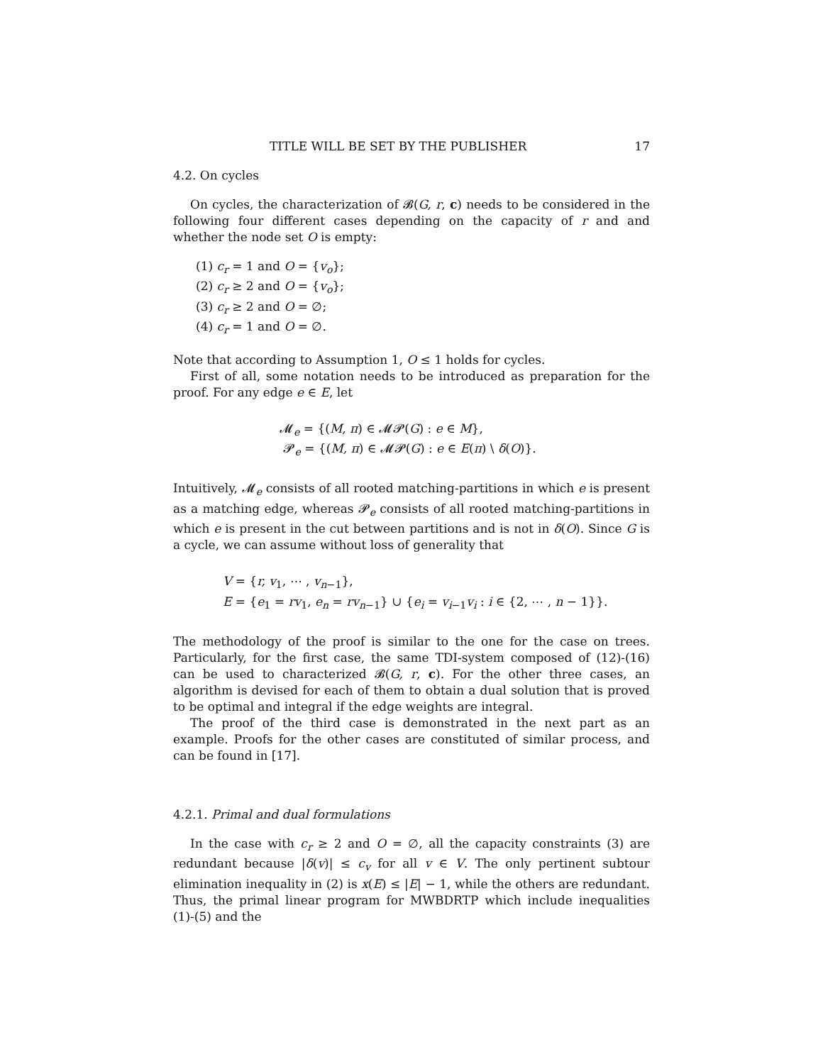TITLE WILL BE SET BY THE PUBLISHER 17
4.2. On cycles
On cycles, the characterization of 𝓑(G, r, c) needs to be considered in the following four different cases depending on the capacity of r and and whether the node set O is empty:
(1) c<sub>r</sub> = 1 and O = {v<sub>o</sub>};
(2) c<sub>r</sub> ≥ 2 and O = {v<sub>o</sub>};
(3) c<sub>r</sub> ≥ 2 and O = ∅;
(4) c<sub>r</sub> = 1 and O = ∅.
Note that according to Assumption 1, O ≤ 1 holds for cycles.
First of all, some notation needs to be introduced as preparation for the proof. For any edge e ∈ E, let
𝓜<sub>e</sub> = {(M, π) ∈ 𝓜𝓟(G) : e ∈ M},
𝓟<sub>e</sub> = {(M, π) ∈ 𝓜𝓟(G) : e ∈ E(π) \ δ(O)}.
Intuitively, 𝓜<sub>e</sub> consists of all rooted matching-partitions in which e is present as a matching edge, whereas 𝓟<sub>e</sub> consists of all rooted matching-partitions in which e is present in the cut between partitions and is not in δ(O). Since G is a cycle, we can assume without loss of generality that
V = {r, v<sub>1</sub>, ⋯ , v<sub>n−1</sub>},
E = {e<sub>1</sub> = rv<sub>1</sub>, e<sub>n</sub> = rv<sub>n−1</sub>} ∪ {e<sub>i</sub> = v<sub>i−1</sub>v<sub>i</sub> : i ∈ {2, ⋯ , n − 1}}.
The methodology of the proof is similar to the one for the case on trees. Particularly, for the first case, the same TDI-system composed of (12)-(16) can be used to characterized 𝓑(G, r, c). For the other three cases, an algorithm is devised for each of them to obtain a dual solution that is proved to be optimal and integral if the edge weights are integral.
The proof of the third case is demonstrated in the next part as an example. Proofs for the other cases are constituted of similar process, and can be found in [17].
4.2.1. Primal and dual formulations
In the case with c<sub>r</sub> ≥ 2 and O = ∅, all the capacity constraints (3) are redundant because |δ(v)| ≤ c<sub>v</sub> for all v ∈ V. The only pertinent subtour elimination inequality in (2) is x(E) ≤ |E| − 1, while the others are redundant. Thus, the primal linear program for MWBDRTP which include inequalities (1)-(5) and the